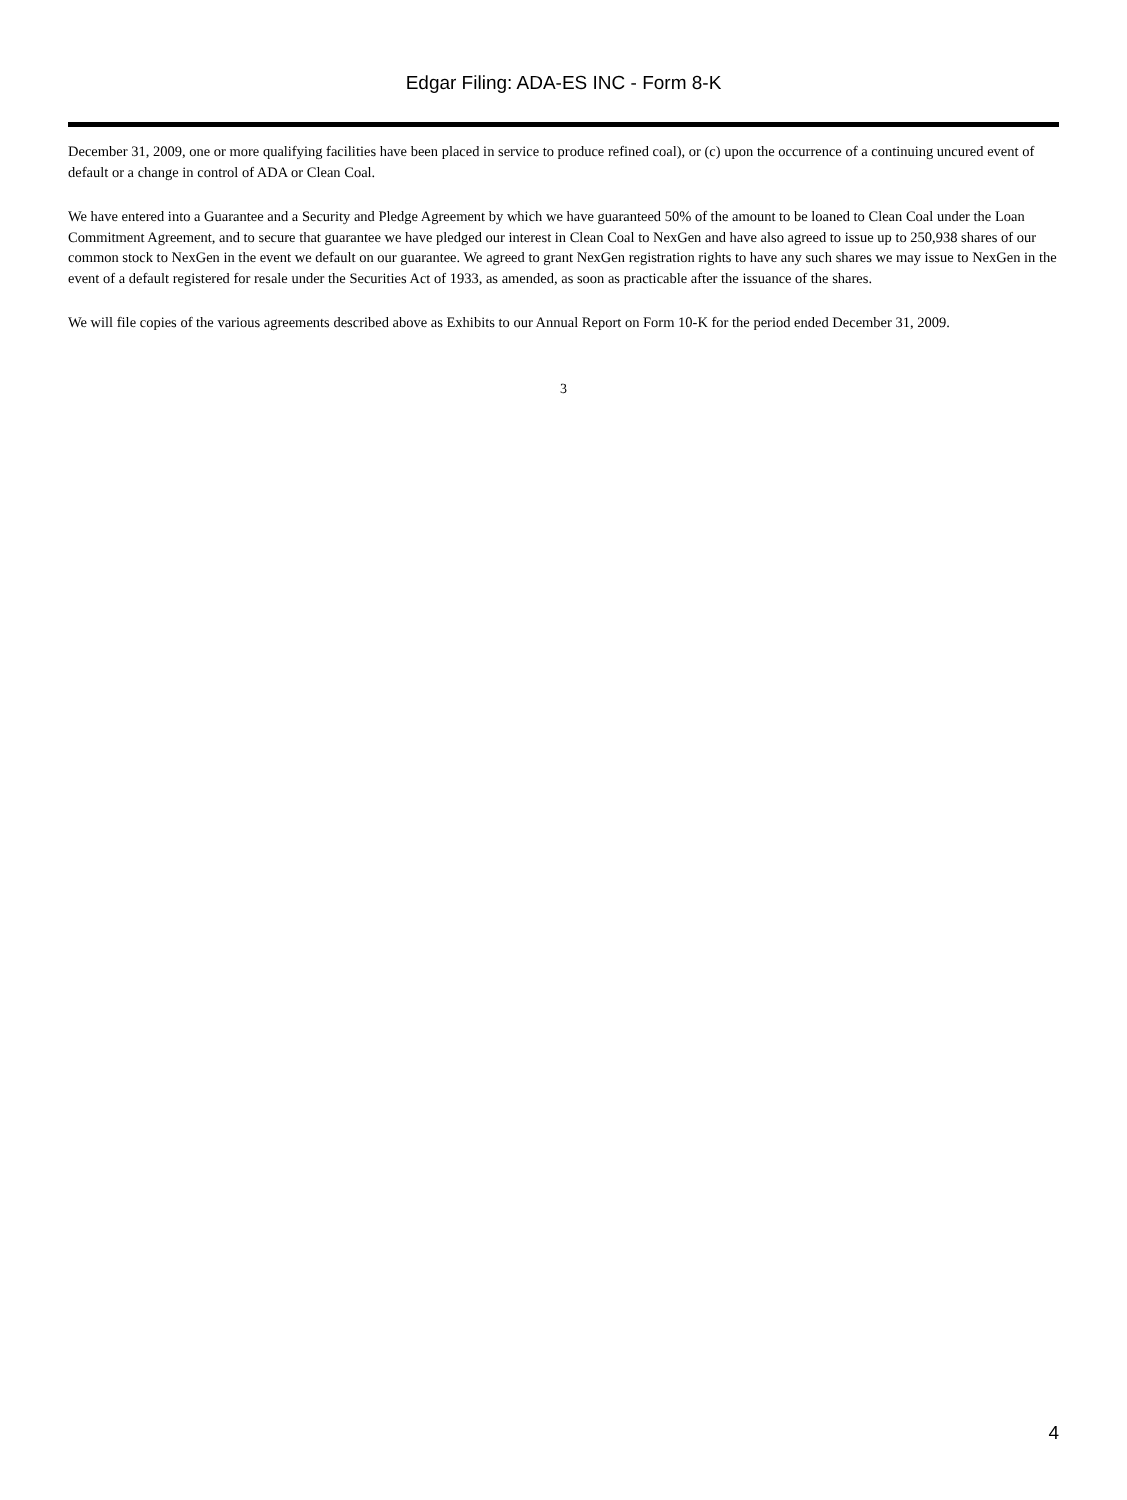Edgar Filing: ADA-ES INC - Form 8-K
December 31, 2009, one or more qualifying facilities have been placed in service to produce refined coal), or (c) upon the occurrence of a continuing uncured event of default or a change in control of ADA or Clean Coal.
We have entered into a Guarantee and a Security and Pledge Agreement by which we have guaranteed 50% of the amount to be loaned to Clean Coal under the Loan Commitment Agreement, and to secure that guarantee we have pledged our interest in Clean Coal to NexGen and have also agreed to issue up to 250,938 shares of our common stock to NexGen in the event we default on our guarantee. We agreed to grant NexGen registration rights to have any such shares we may issue to NexGen in the event of a default registered for resale under the Securities Act of 1933, as amended, as soon as practicable after the issuance of the shares.
We will file copies of the various agreements described above as Exhibits to our Annual Report on Form 10-K for the period ended December 31, 2009.
3
4